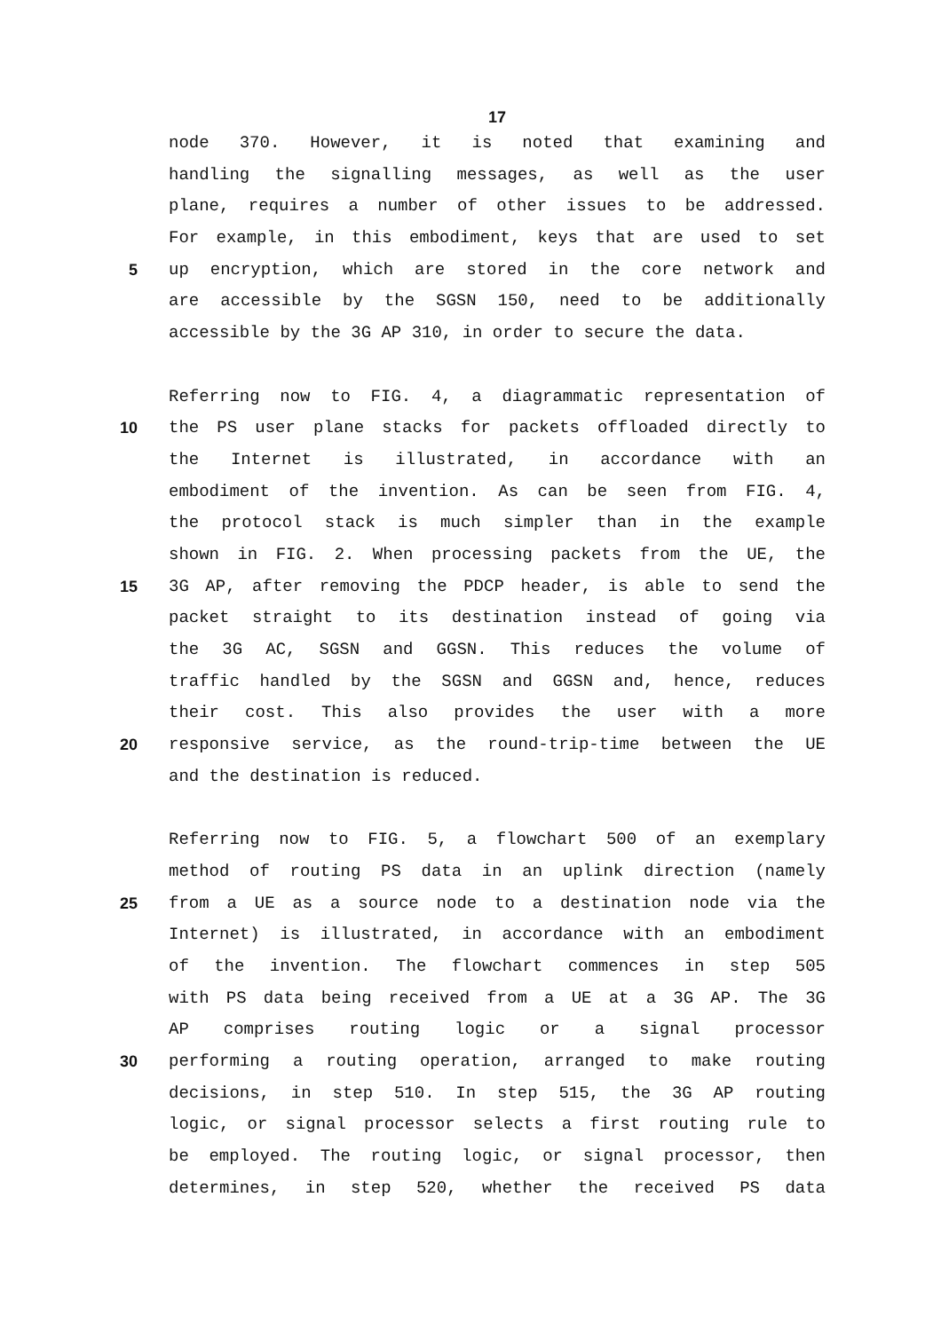17
node 370. However, it is noted that examining and
handling the signalling messages, as well as the user
plane, requires a number of other issues to be addressed.
For example, in this embodiment, keys that are used to set
5 up encryption, which are stored in the core network and
are accessible by the SGSN 150, need to be additionally
accessible by the 3G AP 310, in order to secure the data.
Referring now to FIG. 4, a diagrammatic representation of
10 the PS user plane stacks for packets offloaded directly to
the Internet is illustrated, in accordance with an
embodiment of the invention. As can be seen from FIG. 4,
the protocol stack is much simpler than in the example
shown in FIG. 2. When processing packets from the UE, the
15 3G AP, after removing the PDCP header, is able to send the
packet straight to its destination instead of going via
the 3G AC, SGSN and GGSN. This reduces the volume of
traffic handled by the SGSN and GGSN and, hence, reduces
their cost. This also provides the user with a more
20 responsive service, as the round-trip-time between the UE
and the destination is reduced.
Referring now to FIG. 5, a flowchart 500 of an exemplary
method of routing PS data in an uplink direction (namely
25 from a UE as a source node to a destination node via the
Internet) is illustrated, in accordance with an embodiment
of the invention. The flowchart commences in step 505
with PS data being received from a UE at a 3G AP. The 3G
AP comprises routing logic or a signal processor
30 performing a routing operation, arranged to make routing
decisions, in step 510. In step 515, the 3G AP routing
logic, or signal processor selects a first routing rule to
be employed. The routing logic, or signal processor, then
determines, in step 520, whether the received PS data